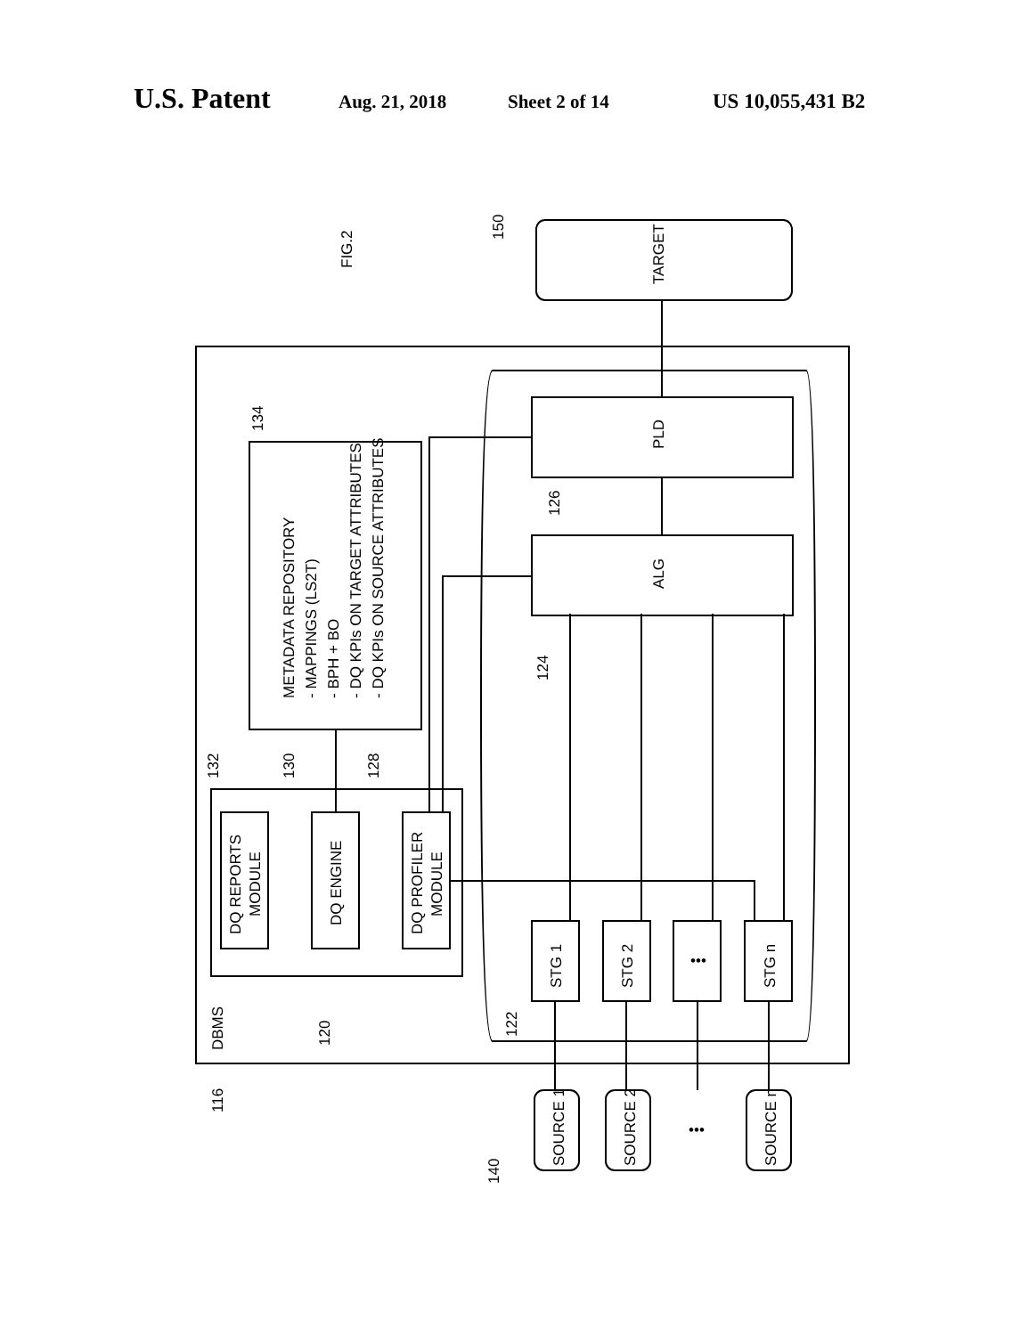U.S. Patent Aug. 21, 2018 Sheet 2 of 14 US 10,055,431 B2
FIG.2
TARGET
PLD
ALG
METADATA REPOSITORY
- MAPPINGS (LS2T)
- BPH + BO
- DQ KPIs ON TARGET ATTRIBUTES
- DQ KPIs ON SOURCE ATTRIBUTES
DQ REPORTS
MODULE
DQ ENGINE
DQ PROFILER
MODULE
STG 1
STG 2
•••
STG n
SOURCE 1
SOURCE 2
•••
SOURCE n
DBMS
116
120
122
124
126
128
130
132
134
140
150